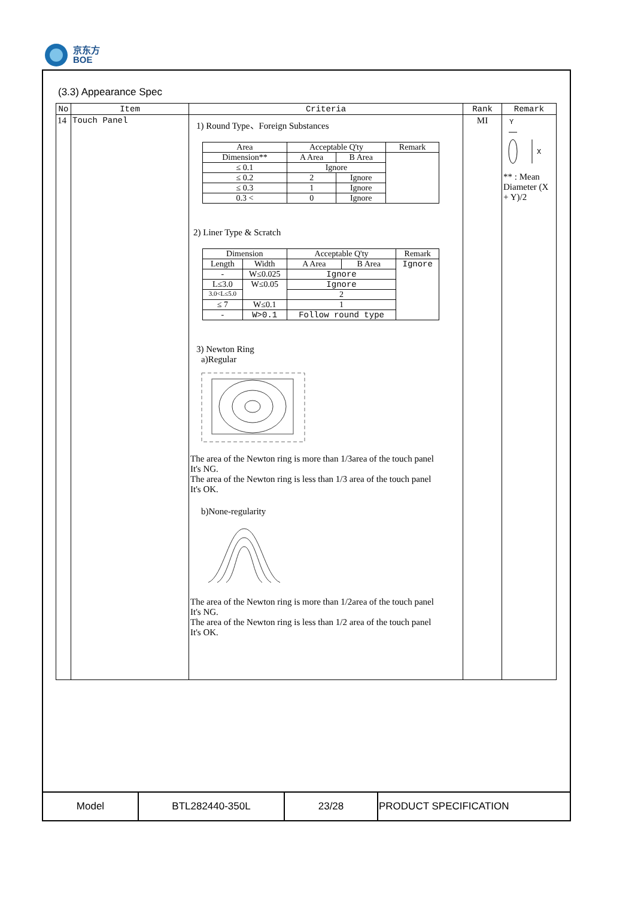京东方
BOE
(3.3) Appearance Spec
| No | Item | Criteria | Rank | Remark |
| --- | --- | --- | --- | --- |
| 14 | Touch Panel | 1) Round Type、Foreign Substances / Area / Acceptable Q'ty / / Remark / / --- / --- / --- / --- / / Dimension** / A Area / B Area / / / ≤ 0.1 / Ignore / / / / ≤ 0.2 / 2 / Ignore / / / ≤ 0.3 / 1 / Ignore / / / 0.3 < / 0 / Ignore / / 2) Liner Type & Scratch / Dimension / / Acceptable Q'ty / / Remark / / --- / --- / --- / --- / --- / / Length / Width / A Area / B Area / Ignore / / - / W≤0.025 / Ignore / / / / L≤3.0 / W≤0.05 / Ignore / / / / 3.0<L≤5.0 / / 2 / / / / ≤ 7 / W≤0.1 / 1 / / / / - / W>0.1 / Follow round type / / / 3) Newton Ring a)Regular The area of the Newton ring is more than 1/3area of the touch panel It's NG. The area of the Newton ring is less than 1/3 area of the touch panel It's OK. b)None-regularity The area of the Newton ring is more than 1/2area of the touch panel It's NG. The area of the Newton ring is less than 1/2 area of the touch panel It's OK. | MI | Y X ** : Mean Diameter (X + Y)/2 |
| Model | BTL282440-350L | 23/28 | PRODUCT SPECIFICATION |